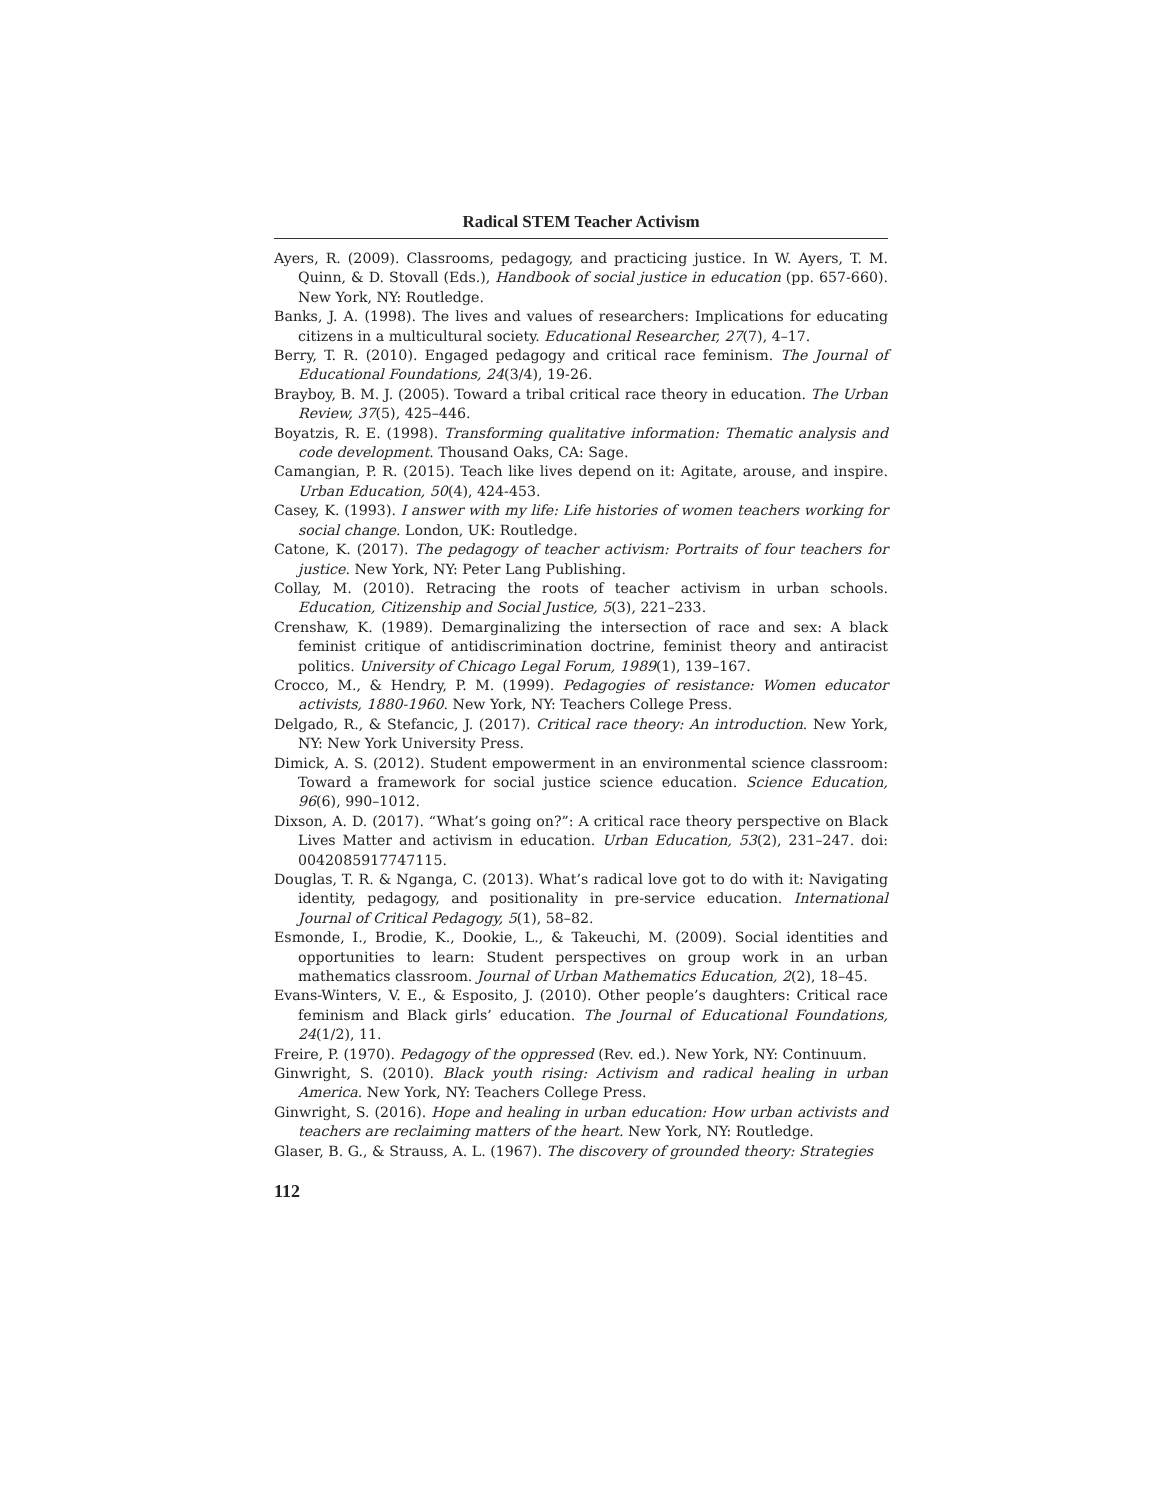Radical STEM Teacher Activism
Ayers, R. (2009). Classrooms, pedagogy, and practicing justice. In W. Ayers, T. M. Quinn, & D. Stovall (Eds.), Handbook of social justice in education (pp. 657-660). New York, NY: Routledge.
Banks, J. A. (1998). The lives and values of researchers: Implications for educating citizens in a multicultural society. Educational Researcher, 27(7), 4–17.
Berry, T. R. (2010). Engaged pedagogy and critical race feminism. The Journal of Educational Foundations, 24(3/4), 19-26.
Brayboy, B. M. J. (2005). Toward a tribal critical race theory in education. The Urban Review, 37(5), 425–446.
Boyatzis, R. E. (1998). Transforming qualitative information: Thematic analysis and code development. Thousand Oaks, CA: Sage.
Camangian, P. R. (2015). Teach like lives depend on it: Agitate, arouse, and inspire. Urban Education, 50(4), 424-453.
Casey, K. (1993). I answer with my life: Life histories of women teachers working for social change. London, UK: Routledge.
Catone, K. (2017). The pedagogy of teacher activism: Portraits of four teachers for justice. New York, NY: Peter Lang Publishing.
Collay, M. (2010). Retracing the roots of teacher activism in urban schools. Education, Citizenship and Social Justice, 5(3), 221–233.
Crenshaw, K. (1989). Demarginalizing the intersection of race and sex: A black feminist critique of antidiscrimination doctrine, feminist theory and antiracist politics. University of Chicago Legal Forum, 1989(1), 139–167.
Crocco, M., & Hendry, P. M. (1999). Pedagogies of resistance: Women educator activists, 1880-1960. New York, NY: Teachers College Press.
Delgado, R., & Stefancic, J. (2017). Critical race theory: An introduction. New York, NY: New York University Press.
Dimick, A. S. (2012). Student empowerment in an environmental science classroom: Toward a framework for social justice science education. Science Education, 96(6), 990–1012.
Dixson, A. D. (2017). “What’s going on?”: A critical race theory perspective on Black Lives Matter and activism in education. Urban Education, 53(2), 231–247. doi: 0042085917747115.
Douglas, T. R. & Nganga, C. (2013). What’s radical love got to do with it: Navigating identity, pedagogy, and positionality in pre-service education. International Journal of Critical Pedagogy, 5(1), 58–82.
Esmonde, I., Brodie, K., Dookie, L., & Takeuchi, M. (2009). Social identities and opportunities to learn: Student perspectives on group work in an urban mathematics classroom. Journal of Urban Mathematics Education, 2(2), 18–45.
Evans-Winters, V. E., & Esposito, J. (2010). Other people’s daughters: Critical race feminism and Black girls’ education. The Journal of Educational Foundations, 24(1/2), 11.
Freire, P. (1970). Pedagogy of the oppressed (Rev. ed.). New York, NY: Continuum.
Ginwright, S. (2010). Black youth rising: Activism and radical healing in urban America. New York, NY: Teachers College Press.
Ginwright, S. (2016). Hope and healing in urban education: How urban activists and teachers are reclaiming matters of the heart. New York, NY: Routledge.
Glaser, B. G., & Strauss, A. L. (1967). The discovery of grounded theory: Strategies
112